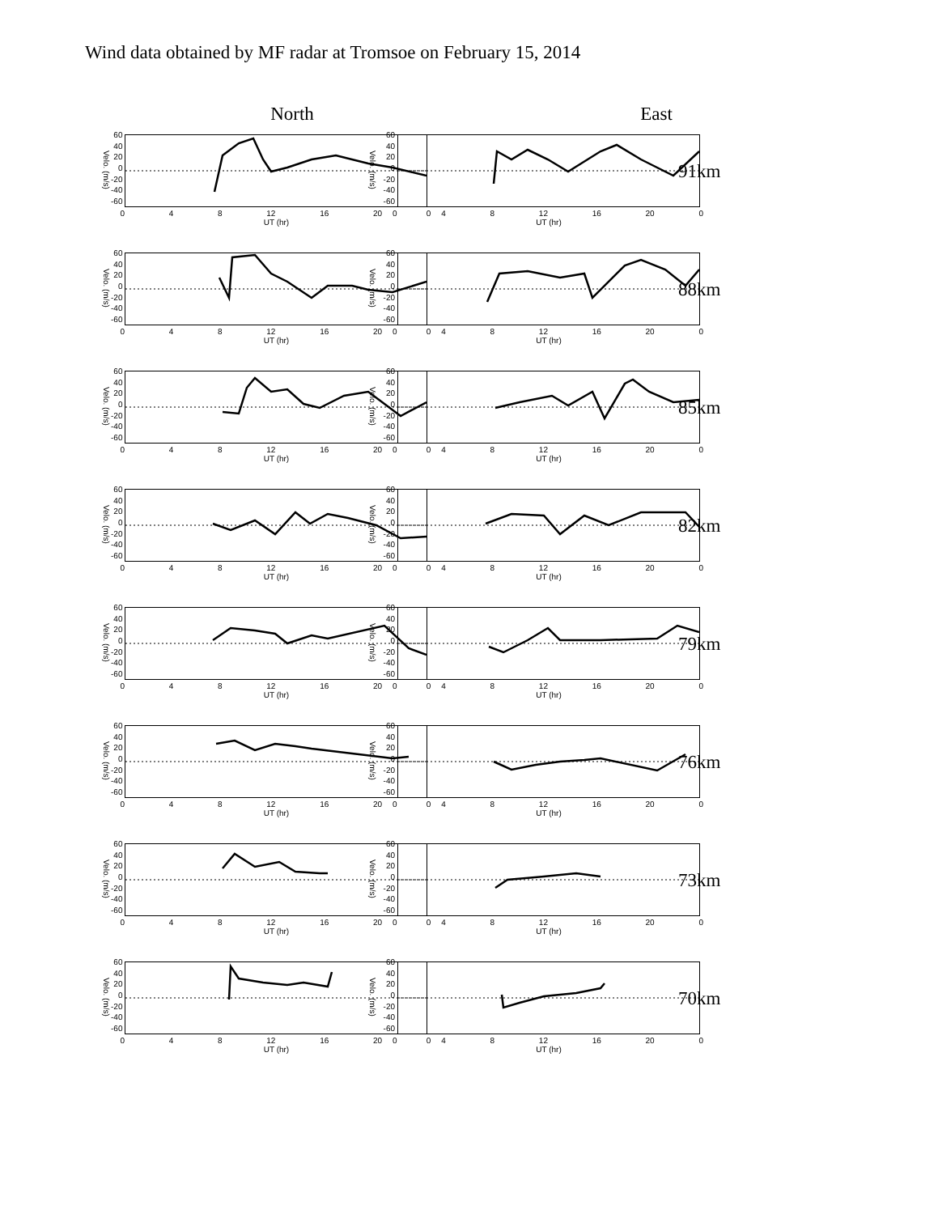Wind data obtained by MF radar at Tromsoe on February 15, 2014
North East
Velo. (m/s)
60
40
20
0
-20
-40
-60
0 4 8 12 16 20 0
UT (hr)
Velo. (m/s)
60
40
20
0
-20
-40
-60
0 4 8 12 16 20 0
UT (hr)
91km
Velo. (m/s)
60
40
20
0
-20
-40
-60
0 4 8 12 16 20 0
UT (hr)
Velo. (m/s)
60
40
20
0
-20
-40
-60
0 4 8 12 16 20 0
UT (hr)
88km
Velo. (m/s)
60
40
20
0
-20
-40
-60
0 4 8 12 16 20 0
UT (hr)
Velo. (m/s)
60
40
20
0
-20
-40
-60
0 4 8 12 16 20 0
UT (hr)
85km
Velo. (m/s)
60
40
20
0
-20
-40
-60
0 4 8 12 16 20 0
UT (hr)
Velo. (m/s)
60
40
20
0
-20
-40
-60
0 4 8 12 16 20 0
UT (hr)
82km
Velo. (m/s)
60
40
20
0
-20
-40
-60
0 4 8 12 16 20 0
UT (hr)
Velo. (m/s)
60
40
20
0
-20
-40
-60
0 4 8 12 16 20 0
UT (hr)
79km
Velo. (m/s)
60
40
20
0
-20
-40
-60
0 4 8 12 16 20 0
UT (hr)
Velo. (m/s)
60
40
20
0
-20
-40
-60
0 4 8 12 16 20 0
UT (hr)
76km
Velo. (m/s)
60
40
20
0
-20
-40
-60
0 4 8 12 16 20 0
UT (hr)
Velo. (m/s)
60
40
20
0
-20
-40
-60
0 4 8 12 16 20 0
UT (hr)
73km
Velo. (m/s)
60
40
20
0
-20
-40
-60
0 4 8 12 16 20 0
UT (hr)
Velo. (m/s)
60
40
20
0
-20
-40
-60
0 4 8 12 16 20 0
UT (hr)
70km